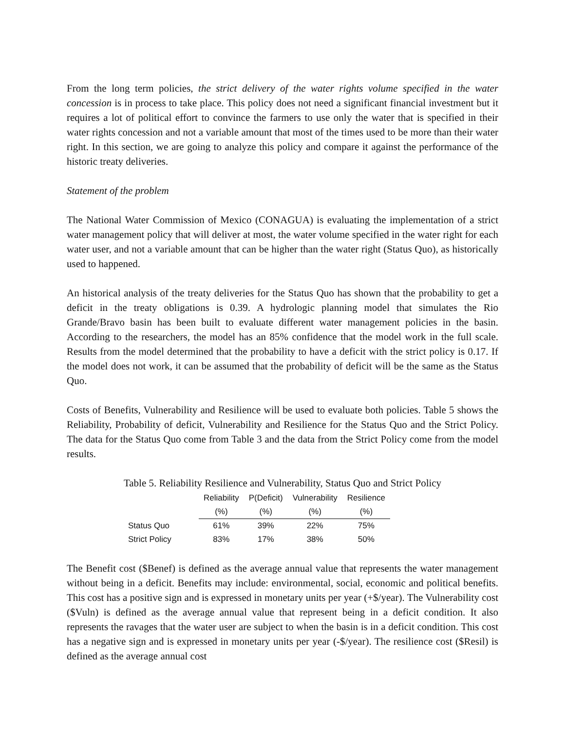From the long term policies, the strict delivery of the water rights volume specified in the water concession is in process to take place. This policy does not need a significant financial investment but it requires a lot of political effort to convince the farmers to use only the water that is specified in their water rights concession and not a variable amount that most of the times used to be more than their water right. In this section, we are going to analyze this policy and compare it against the performance of the historic treaty deliveries.
Statement of the problem
The National Water Commission of Mexico (CONAGUA) is evaluating the implementation of a strict water management policy that will deliver at most, the water volume specified in the water right for each water user, and not a variable amount that can be higher than the water right (Status Quo), as historically used to happened.
An historical analysis of the treaty deliveries for the Status Quo has shown that the probability to get a deficit in the treaty obligations is 0.39. A hydrologic planning model that simulates the Rio Grande/Bravo basin has been built to evaluate different water management policies in the basin. According to the researchers, the model has an 85% confidence that the model work in the full scale. Results from the model determined that the probability to have a deficit with the strict policy is 0.17. If the model does not work, it can be assumed that the probability of deficit will be the same as the Status Quo.
Costs of Benefits, Vulnerability and Resilience will be used to evaluate both policies. Table 5 shows the Reliability, Probability of deficit, Vulnerability and Resilience for the Status Quo and the Strict Policy. The data for the Status Quo come from Table 3 and the data from the Strict Policy come from the model results.
Table 5. Reliability Resilience and Vulnerability, Status Quo and Strict Policy
| | Reliability | P(Deficit) | Vulnerability | Resilience |
| --- | --- | --- | --- | --- |
| | (%) | (%) | (%) | (%) |
| Status Quo | 61% | 39% | 22% | 75% |
| Strict Policy | 83% | 17% | 38% | 50% |
The Benefit cost ($Benef) is defined as the average annual value that represents the water management without being in a deficit. Benefits may include: environmental, social, economic and political benefits. This cost has a positive sign and is expressed in monetary units per year (+$/year). The Vulnerability cost ($Vuln) is defined as the average annual value that represent being in a deficit condition. It also represents the ravages that the water user are subject to when the basin is in a deficit condition. This cost has a negative sign and is expressed in monetary units per year (-$/year). The resilience cost ($Resil) is defined as the average annual cost